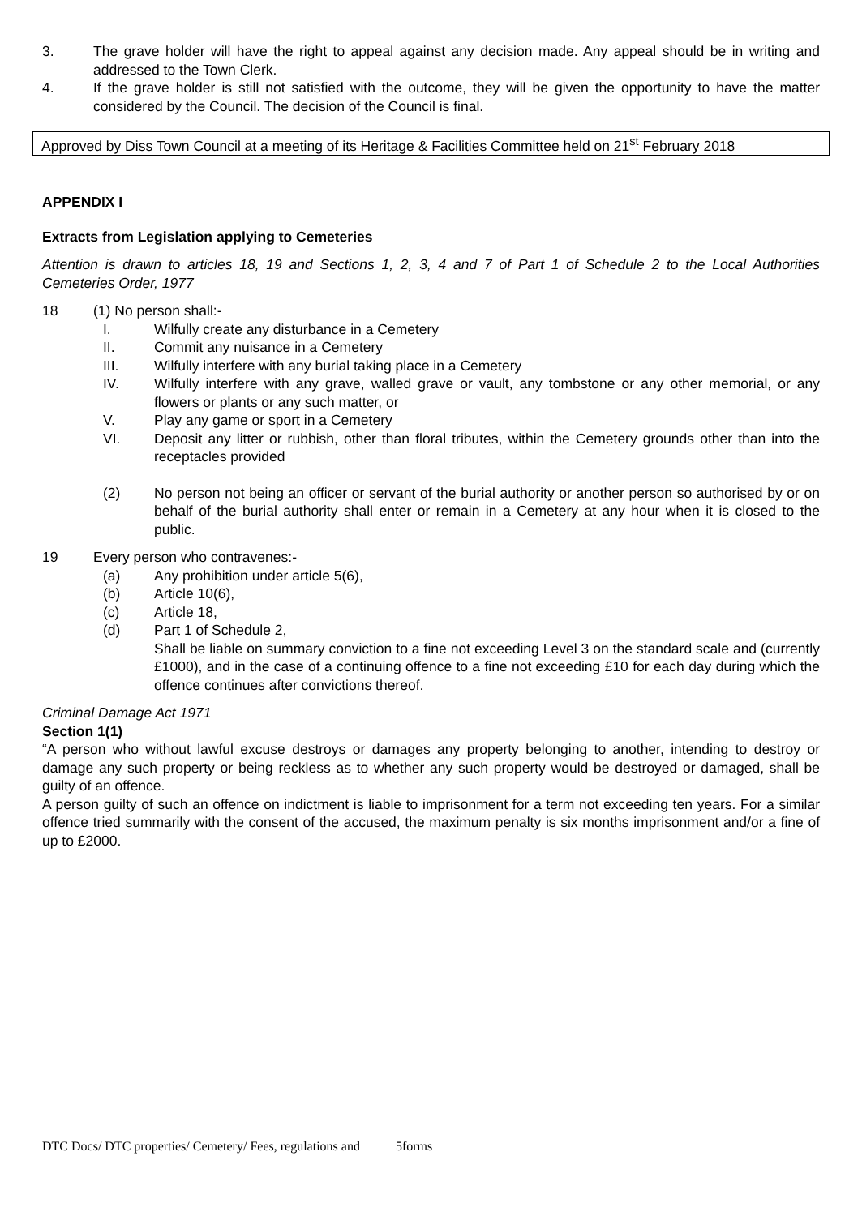3. The grave holder will have the right to appeal against any decision made. Any appeal should be in writing and addressed to the Town Clerk.
4. If the grave holder is still not satisfied with the outcome, they will be given the opportunity to have the matter considered by the Council. The decision of the Council is final.
Approved by Diss Town Council at a meeting of its Heritage & Facilities Committee held on 21<sup>st</sup> February 2018
APPENDIX I
Extracts from Legislation applying to Cemeteries
Attention is drawn to articles 18, 19 and Sections 1, 2, 3, 4 and 7 of Part 1 of Schedule 2 to the Local Authorities Cemeteries Order, 1977
18 (1) No person shall:-
I. Wilfully create any disturbance in a Cemetery
II. Commit any nuisance in a Cemetery
III. Wilfully interfere with any burial taking place in a Cemetery
IV. Wilfully interfere with any grave, walled grave or vault, any tombstone or any other memorial, or any flowers or plants or any such matter, or
V. Play any game or sport in a Cemetery
VI. Deposit any litter or rubbish, other than floral tributes, within the Cemetery grounds other than into the receptacles provided
(2) No person not being an officer or servant of the burial authority or another person so authorised by or on behalf of the burial authority shall enter or remain in a Cemetery at any hour when it is closed to the public.
19 Every person who contravenes:-
(a) Any prohibition under article 5(6),
(b) Article 10(6),
(c) Article 18,
(d) Part 1 of Schedule 2,
Shall be liable on summary conviction to a fine not exceeding Level 3 on the standard scale and (currently £1000), and in the case of a continuing offence to a fine not exceeding £10 for each day during which the offence continues after convictions thereof.
Criminal Damage Act 1971
Section 1(1)
“A person who without lawful excuse destroys or damages any property belonging to another, intending to destroy or damage any such property or being reckless as to whether any such property would be destroyed or damaged, shall be guilty of an offence.
A person guilty of such an offence on indictment is liable to imprisonment for a term not exceeding ten years. For a similar offence tried summarily with the consent of the accused, the maximum penalty is six months imprisonment and/or a fine of up to £2000.
DTC Docs/ DTC properties/ Cemetery/ Fees, regulations and 5forms